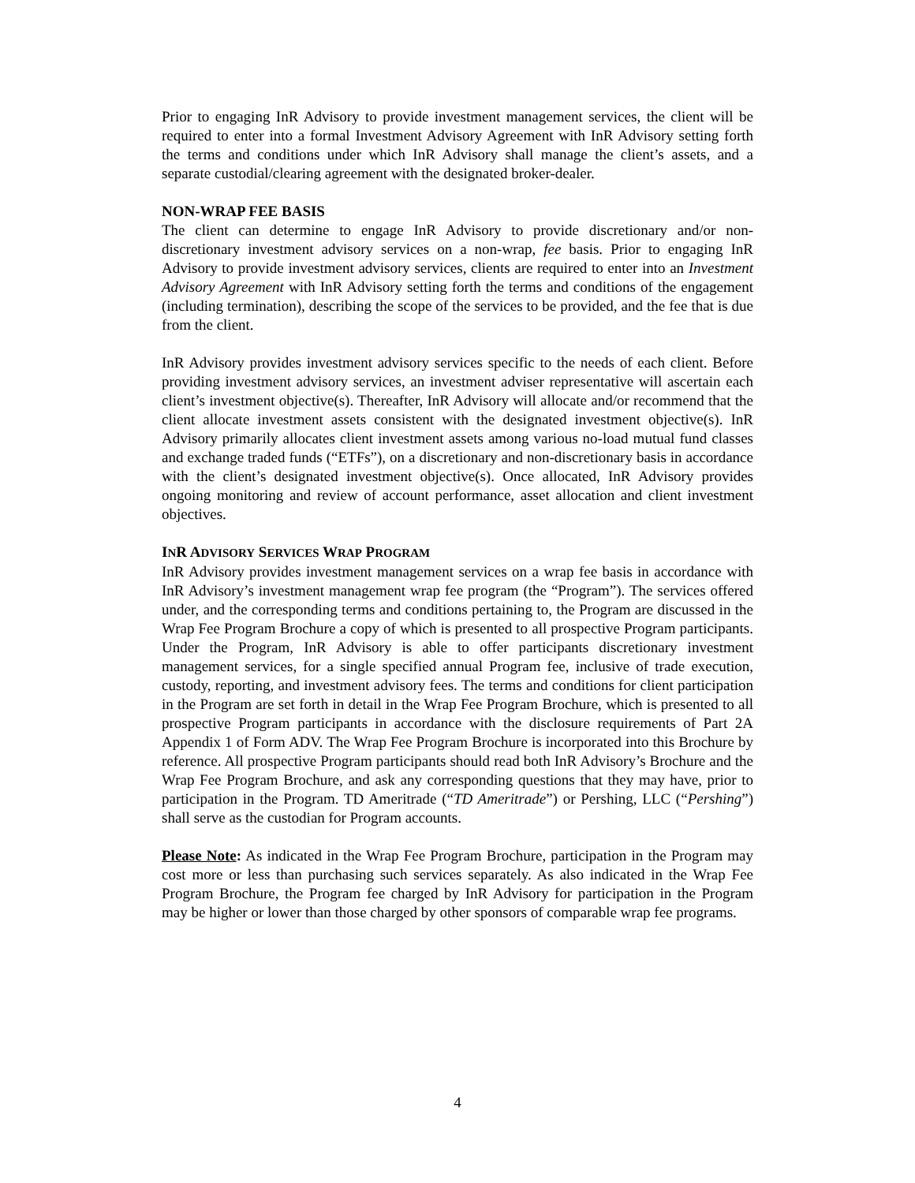Prior to engaging InR Advisory to provide investment management services, the client will be required to enter into a formal Investment Advisory Agreement with InR Advisory setting forth the terms and conditions under which InR Advisory shall manage the client’s assets, and a separate custodial/clearing agreement with the designated broker-dealer.
NON-WRAP FEE BASIS
The client can determine to engage InR Advisory to provide discretionary and/or non-discretionary investment advisory services on a non-wrap, fee basis. Prior to engaging InR Advisory to provide investment advisory services, clients are required to enter into an Investment Advisory Agreement with InR Advisory setting forth the terms and conditions of the engagement (including termination), describing the scope of the services to be provided, and the fee that is due from the client.
InR Advisory provides investment advisory services specific to the needs of each client. Before providing investment advisory services, an investment adviser representative will ascertain each client’s investment objective(s). Thereafter, InR Advisory will allocate and/or recommend that the client allocate investment assets consistent with the designated investment objective(s). InR Advisory primarily allocates client investment assets among various no-load mutual fund classes and exchange traded funds (“ETFs”), on a discretionary and non-discretionary basis in accordance with the client’s designated investment objective(s). Once allocated, InR Advisory provides ongoing monitoring and review of account performance, asset allocation and client investment objectives.
INR ADVISORY SERVICES WRAP PROGRAM
InR Advisory provides investment management services on a wrap fee basis in accordance with InR Advisory’s investment management wrap fee program (the “Program”). The services offered under, and the corresponding terms and conditions pertaining to, the Program are discussed in the Wrap Fee Program Brochure a copy of which is presented to all prospective Program participants. Under the Program, InR Advisory is able to offer participants discretionary investment management services, for a single specified annual Program fee, inclusive of trade execution, custody, reporting, and investment advisory fees. The terms and conditions for client participation in the Program are set forth in detail in the Wrap Fee Program Brochure, which is presented to all prospective Program participants in accordance with the disclosure requirements of Part 2A Appendix 1 of Form ADV. The Wrap Fee Program Brochure is incorporated into this Brochure by reference. All prospective Program participants should read both InR Advisory’s Brochure and the Wrap Fee Program Brochure, and ask any corresponding questions that they may have, prior to participation in the Program. TD Ameritrade (“TD Ameritrade”) or Pershing, LLC (“Pershing”) shall serve as the custodian for Program accounts.
Please Note: As indicated in the Wrap Fee Program Brochure, participation in the Program may cost more or less than purchasing such services separately. As also indicated in the Wrap Fee Program Brochure, the Program fee charged by InR Advisory for participation in the Program may be higher or lower than those charged by other sponsors of comparable wrap fee programs.
4